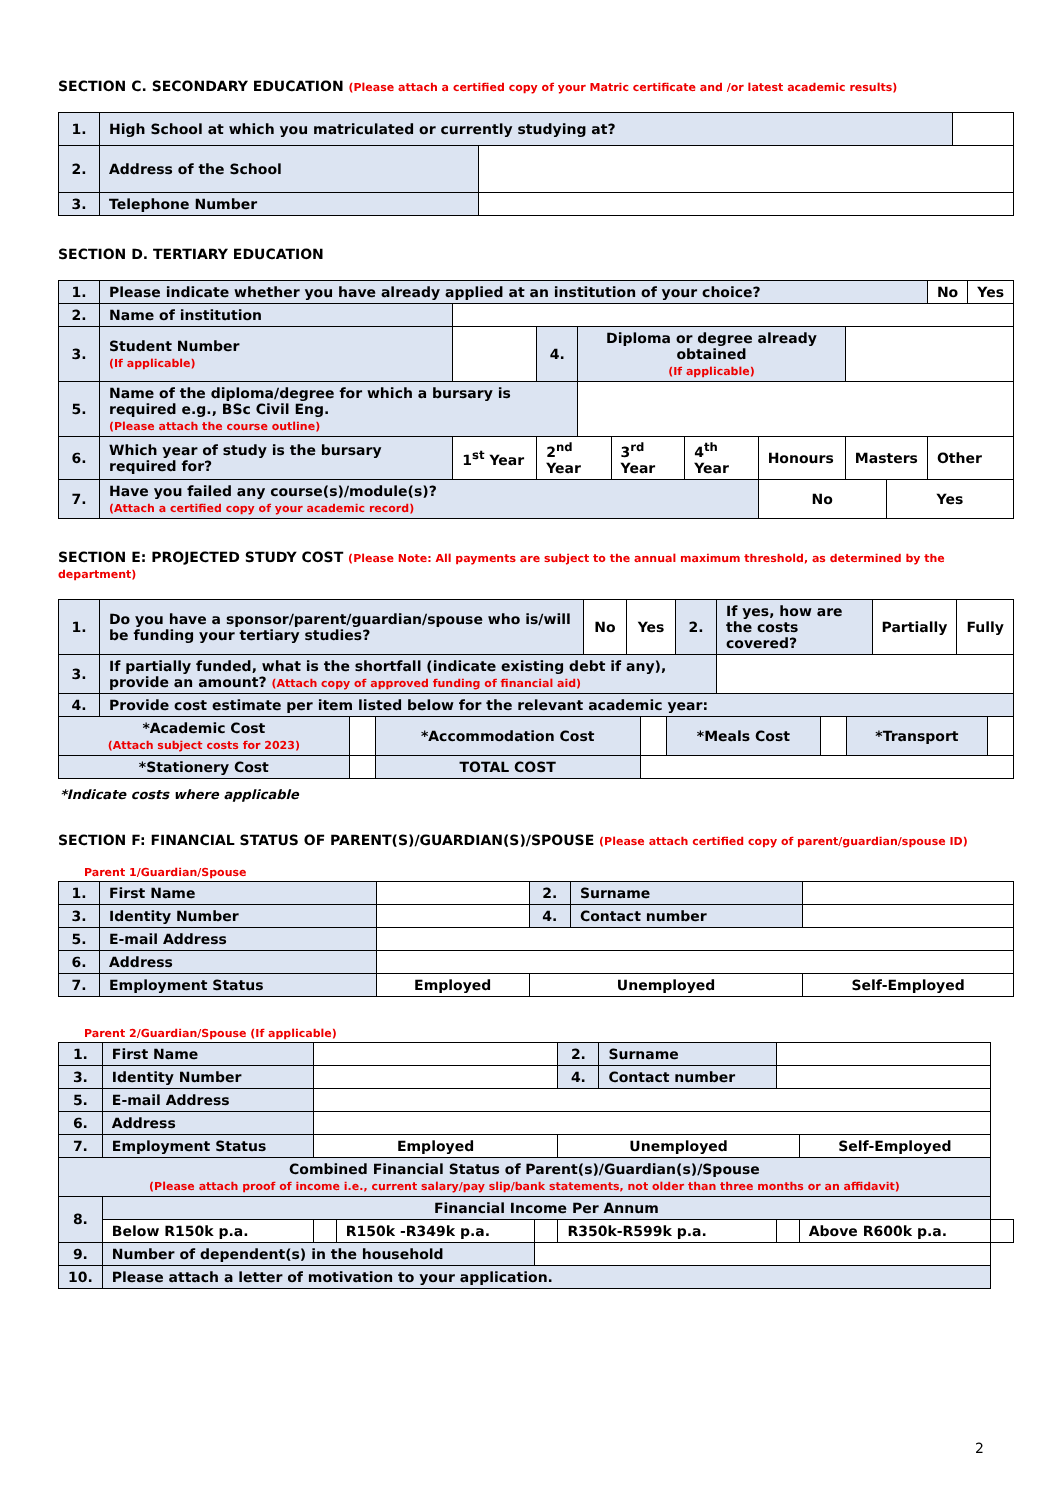SECTION C. SECONDARY EDUCATION (Please attach a certified copy of your Matric certificate and /or latest academic results)
| 1. | High School at which you matriculated or currently studying at? | | |
| 2. | Address of the School | | |
| 3. | Telephone Number | | |
SECTION D. TERTIARY EDUCATION
| 1. | Please indicate whether you have already applied at an institution of your choice? | | | | | | | | | No | Yes |
| 2. | Name of institution | | | | | | | | | | |
| 3. | Student Number (If applicable) | | 4. | Diploma or degree already obtained (If applicable) | | | | | | | |
| 5. | Name of the diploma/degree for which a bursary is required e.g., BSc Civil Eng. (Please attach the course outline) | | | | | | | | | | |
| 6. | Which year of study is the bursary required for? | 1<sup>st</sup> Year | 2<sup>nd</sup> Year | | 3<sup>rd</sup> Year | 4<sup>th</sup> Year | Honours | Masters | | Other | |
| 7. | Have you failed any course(s)/module(s)? (Attach a certified copy of your academic record) | | | | | | No | | Yes | | |
SECTION E: PROJECTED STUDY COST (Please Note: All payments are subject to the annual maximum threshold, as determined by the department)
| 1. | Do you have a sponsor/parent/guardian/spouse who is/will be funding your tertiary studies? | No | Yes | 2. | If yes, how are the costs covered? | Partially | Fully |
| 3. | If partially funded, what is the shortfall (indicate existing debt if any), provide an amount? (Attach copy of approved funding of financial aid) | | | | | | |
| 4. | Provide cost estimate per item listed below for the relevant academic year: | | | | | | |
| *Academic Cost (Attach subject costs for 2023) | | *Accommodation Cost | | *Meals Cost | | *Transport | |
| *Stationery Cost | | TOTAL COST | | | | | |
*Indicate costs where applicable
SECTION F: FINANCIAL STATUS OF PARENT(S)/GUARDIAN(S)/SPOUSE (Please attach certified copy of parent/guardian/spouse ID)
Parent 1/Guardian/Spouse
| 1. | First Name | | 2. | Surname | | |
| 3. | Identity Number | | 4. | Contact number | | |
| 5. | E-mail Address | | | | | |
| 6. | Address | | | | | |
| 7. | Employment Status | Employed | Unemployed | | | Self-Employed |
Parent 2/Guardian/Spouse (If applicable)
| 1. | First Name | | | | 2. | Surname | | | |
| 3. | Identity Number | | | | 4. | Contact number | | | |
| 5. | E-mail Address | | | | | | | | |
| 6. | Address | | | | | | | | |
| 7. | Employment Status | Employed | | | Unemployed | | | Self-Employed | |
| Combined Financial Status of Parent(s)/Guardian(s)/Spouse (Please attach proof of income i.e., current salary/pay slip/bank statements, not older than three months or an affidavit) | | | | | | | | | |
| 8. | Financial Income Per Annum | | | | | | | | |
| | Below R150k p.a. | | R150k -R349k p.a. | | R350k-R599k p.a. | | | Above R600k p.a. | |
| 9. | Number of dependent(s) in the household | | | | | | | | |
| 10. | Please attach a letter of motivation to your application. | | | | | | | | |
2